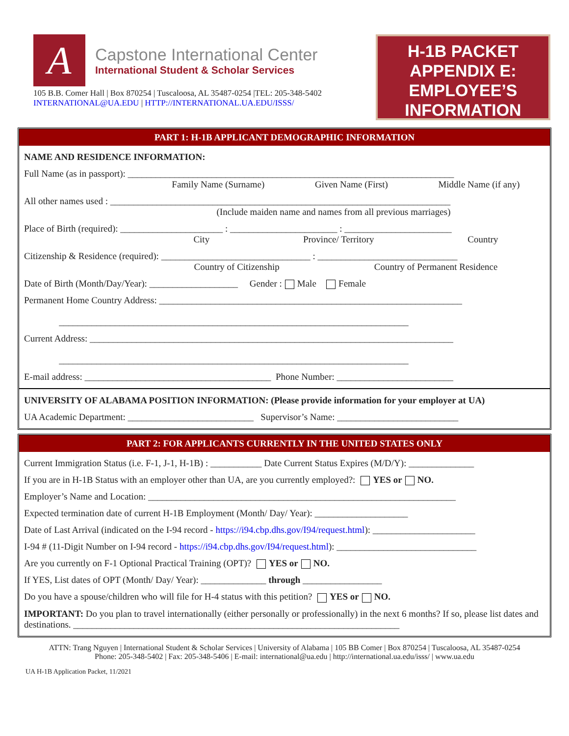A
Capstone International Center
International Student & Scholar Services
105 B.B. Comer Hall | Box 870254 | Tuscaloosa, AL 35487-0254 |TEL: 205-348-5402
INTERNATIONAL@UA.EDU | HTTP://INTERNATIONAL.UA.EDU/ISSS/
H-1B PACKET APPENDIX E: EMPLOYEE’S INFORMATION
PART 1: H-1B APPLICANT DEMOGRAPHIC INFORMATION
NAME AND RESIDENCE INFORMATION:
Full Name (as in passport): ______________________________________________________________________
Family Name (Surname) Given Name (First) Middle Name (if any)
All other names used : _________________________________________________________________________
(Include maiden name and names from all previous marriages)
Place of Birth (required): ______________________ : _______________________ : _______________________
City Province/ Territory Country
Citizenship & Residence (required): ________________________________ : ______________________________
Country of Citizenship Country of Permanent Residence
Date of Birth (Month/Day/Year): ___________________ Gender : Male Female
Permanent Home Country Address: _________________________________________________________________
___________________________________________________________________________
Current Address: ______________________________________________________________________________
___________________________________________________________________________
E-mail address: ________________________________________ Phone Number: _________________________
UNIVERSITY OF ALABAMA POSITION INFORMATION: (Please provide information for your employer at UA)
UA Academic Department: ___________________________ Supervisor’s Name: __________________________
PART 2: FOR APPLICANTS CURRENTLY IN THE UNITED STATES ONLY
Current Immigration Status (i.e. F-1, J-1, H-1B) : ___________ Date Current Status Expires (M/D/Y): ______________
If you are in H-1B Status with an employer other than UA, are you currently employed?: YES or NO.
Employer’s Name and Location: __________________________________________________________________
Expected termination date of current H-1B Employment (Month/ Day/ Year): ____________________
Date of Last Arrival (indicated on the I-94 record - https://i94.cbp.dhs.gov/I94/request.html): ______________________
I-94 # (11-Digit Number on I-94 record - https://i94.cbp.dhs.gov/I94/request.html): ______________________________
Are you currently on F-1 Optional Practical Training (OPT)? YES or NO.
If YES, List dates of OPT (Month/ Day/ Year): ______________ through _________________
Do you have a spouse/children who will file for H-4 status with this petition? YES or NO.
IMPORTANT: Do you plan to travel internationally (either personally or professionally) in the next 6 months? If so, please list dates and destinations. ______________________________________________________________________
ATTN: Trang Nguyen | International Student & Scholar Services | University of Alabama | 105 BB Comer | Box 870254 | Tuscaloosa, AL 35487-0254
Phone: 205-348-5402 | Fax: 205-348-5406 | E-mail: international@ua.edu | http://international.ua.edu/isss/ | www.ua.edu
UA H-1B Application Packet, 11/2021